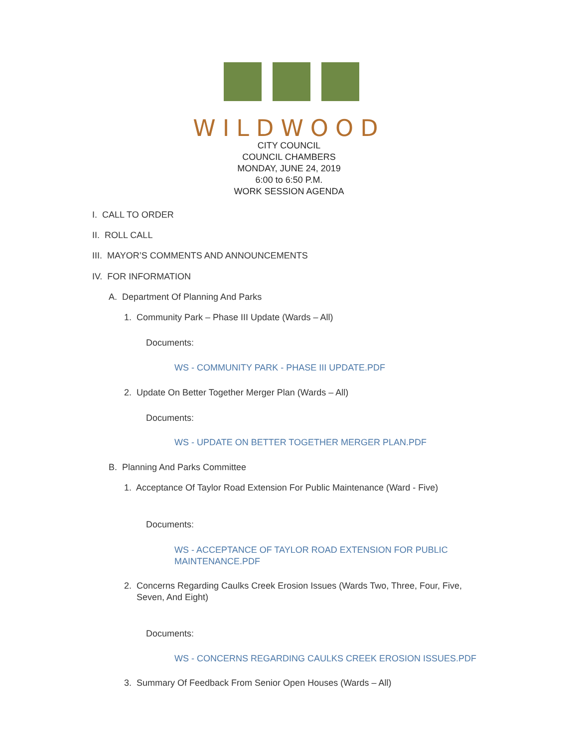WILDWOOD
CITY COUNCIL
COUNCIL CHAMBERS
MONDAY, JUNE 24, 2019
6:00 to 6:50 P.M.
WORK SESSION AGENDA
I. CALL TO ORDER
II. ROLL CALL
III. MAYOR’S COMMENTS AND ANNOUNCEMENTS
IV. FOR INFORMATION
A. Department Of Planning And Parks
1. Community Park – Phase III Update (Wards – All)
Documents:
WS - COMMUNITY PARK - PHASE III UPDATE.PDF
2. Update On Better Together Merger Plan (Wards – All)
Documents:
WS - UPDATE ON BETTER TOGETHER MERGER PLAN.PDF
B. Planning And Parks Committee
1. Acceptance Of Taylor Road Extension For Public Maintenance (Ward - Five)
Documents:
WS - ACCEPTANCE OF TAYLOR ROAD EXTENSION FOR PUBLIC MAINTENANCE.PDF
2. Concerns Regarding Caulks Creek Erosion Issues (Wards Two, Three, Four, Five,
Seven, And Eight)
Documents:
WS - CONCERNS REGARDING CAULKS CREEK EROSION ISSUES.PDF
3. Summary Of Feedback From Senior Open Houses (Wards – All)